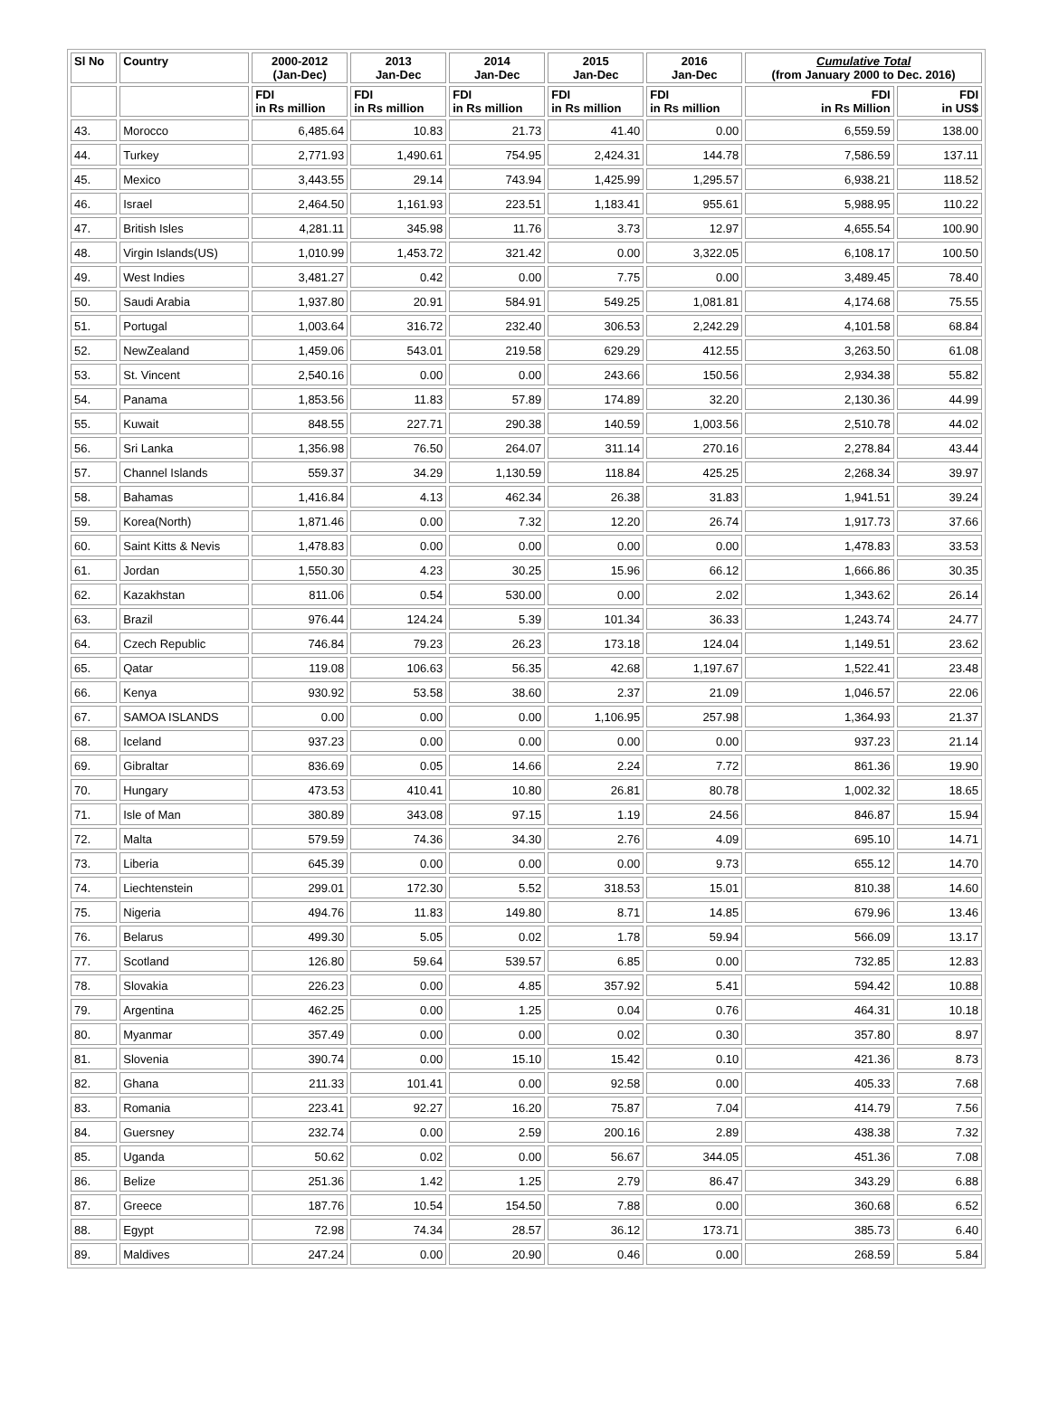| Sl No | Country | 2000-2012 (Jan-Dec) | 2013 Jan-Dec | 2014 Jan-Dec | 2015 Jan-Dec | 2016 Jan-Dec | Cumulative Total (from January 2000 to Dec. 2016) | |
| --- | --- | --- | --- | --- | --- | --- | --- | --- |
| | | FDI in Rs million | FDI in Rs million | FDI in Rs million | FDI in Rs million | FDI in Rs million | FDI in Rs Million | FDI in US$ |
| 43. | Morocco | 6,485.64 | 10.83 | 21.73 | 41.40 | 0.00 | 6,559.59 | 138.00 |
| 44. | Turkey | 2,771.93 | 1,490.61 | 754.95 | 2,424.31 | 144.78 | 7,586.59 | 137.11 |
| 45. | Mexico | 3,443.55 | 29.14 | 743.94 | 1,425.99 | 1,295.57 | 6,938.21 | 118.52 |
| 46. | Israel | 2,464.50 | 1,161.93 | 223.51 | 1,183.41 | 955.61 | 5,988.95 | 110.22 |
| 47. | British Isles | 4,281.11 | 345.98 | 11.76 | 3.73 | 12.97 | 4,655.54 | 100.90 |
| 48. | Virgin Islands(US) | 1,010.99 | 1,453.72 | 321.42 | 0.00 | 3,322.05 | 6,108.17 | 100.50 |
| 49. | West Indies | 3,481.27 | 0.42 | 0.00 | 7.75 | 0.00 | 3,489.45 | 78.40 |
| 50. | Saudi Arabia | 1,937.80 | 20.91 | 584.91 | 549.25 | 1,081.81 | 4,174.68 | 75.55 |
| 51. | Portugal | 1,003.64 | 316.72 | 232.40 | 306.53 | 2,242.29 | 4,101.58 | 68.84 |
| 52. | NewZealand | 1,459.06 | 543.01 | 219.58 | 629.29 | 412.55 | 3,263.50 | 61.08 |
| 53. | St. Vincent | 2,540.16 | 0.00 | 0.00 | 243.66 | 150.56 | 2,934.38 | 55.82 |
| 54. | Panama | 1,853.56 | 11.83 | 57.89 | 174.89 | 32.20 | 2,130.36 | 44.99 |
| 55. | Kuwait | 848.55 | 227.71 | 290.38 | 140.59 | 1,003.56 | 2,510.78 | 44.02 |
| 56. | Sri Lanka | 1,356.98 | 76.50 | 264.07 | 311.14 | 270.16 | 2,278.84 | 43.44 |
| 57. | Channel Islands | 559.37 | 34.29 | 1,130.59 | 118.84 | 425.25 | 2,268.34 | 39.97 |
| 58. | Bahamas | 1,416.84 | 4.13 | 462.34 | 26.38 | 31.83 | 1,941.51 | 39.24 |
| 59. | Korea(North) | 1,871.46 | 0.00 | 7.32 | 12.20 | 26.74 | 1,917.73 | 37.66 |
| 60. | Saint Kitts & Nevis | 1,478.83 | 0.00 | 0.00 | 0.00 | 0.00 | 1,478.83 | 33.53 |
| 61. | Jordan | 1,550.30 | 4.23 | 30.25 | 15.96 | 66.12 | 1,666.86 | 30.35 |
| 62. | Kazakhstan | 811.06 | 0.54 | 530.00 | 0.00 | 2.02 | 1,343.62 | 26.14 |
| 63. | Brazil | 976.44 | 124.24 | 5.39 | 101.34 | 36.33 | 1,243.74 | 24.77 |
| 64. | Czech Republic | 746.84 | 79.23 | 26.23 | 173.18 | 124.04 | 1,149.51 | 23.62 |
| 65. | Qatar | 119.08 | 106.63 | 56.35 | 42.68 | 1,197.67 | 1,522.41 | 23.48 |
| 66. | Kenya | 930.92 | 53.58 | 38.60 | 2.37 | 21.09 | 1,046.57 | 22.06 |
| 67. | SAMOA ISLANDS | 0.00 | 0.00 | 0.00 | 1,106.95 | 257.98 | 1,364.93 | 21.37 |
| 68. | Iceland | 937.23 | 0.00 | 0.00 | 0.00 | 0.00 | 937.23 | 21.14 |
| 69. | Gibraltar | 836.69 | 0.05 | 14.66 | 2.24 | 7.72 | 861.36 | 19.90 |
| 70. | Hungary | 473.53 | 410.41 | 10.80 | 26.81 | 80.78 | 1,002.32 | 18.65 |
| 71. | Isle of Man | 380.89 | 343.08 | 97.15 | 1.19 | 24.56 | 846.87 | 15.94 |
| 72. | Malta | 579.59 | 74.36 | 34.30 | 2.76 | 4.09 | 695.10 | 14.71 |
| 73. | Liberia | 645.39 | 0.00 | 0.00 | 0.00 | 9.73 | 655.12 | 14.70 |
| 74. | Liechtenstein | 299.01 | 172.30 | 5.52 | 318.53 | 15.01 | 810.38 | 14.60 |
| 75. | Nigeria | 494.76 | 11.83 | 149.80 | 8.71 | 14.85 | 679.96 | 13.46 |
| 76. | Belarus | 499.30 | 5.05 | 0.02 | 1.78 | 59.94 | 566.09 | 13.17 |
| 77. | Scotland | 126.80 | 59.64 | 539.57 | 6.85 | 0.00 | 732.85 | 12.83 |
| 78. | Slovakia | 226.23 | 0.00 | 4.85 | 357.92 | 5.41 | 594.42 | 10.88 |
| 79. | Argentina | 462.25 | 0.00 | 1.25 | 0.04 | 0.76 | 464.31 | 10.18 |
| 80. | Myanmar | 357.49 | 0.00 | 0.00 | 0.02 | 0.30 | 357.80 | 8.97 |
| 81. | Slovenia | 390.74 | 0.00 | 15.10 | 15.42 | 0.10 | 421.36 | 8.73 |
| 82. | Ghana | 211.33 | 101.41 | 0.00 | 92.58 | 0.00 | 405.33 | 7.68 |
| 83. | Romania | 223.41 | 92.27 | 16.20 | 75.87 | 7.04 | 414.79 | 7.56 |
| 84. | Guersney | 232.74 | 0.00 | 2.59 | 200.16 | 2.89 | 438.38 | 7.32 |
| 85. | Uganda | 50.62 | 0.02 | 0.00 | 56.67 | 344.05 | 451.36 | 7.08 |
| 86. | Belize | 251.36 | 1.42 | 1.25 | 2.79 | 86.47 | 343.29 | 6.88 |
| 87. | Greece | 187.76 | 10.54 | 154.50 | 7.88 | 0.00 | 360.68 | 6.52 |
| 88. | Egypt | 72.98 | 74.34 | 28.57 | 36.12 | 173.71 | 385.73 | 6.40 |
| 89. | Maldives | 247.24 | 0.00 | 20.90 | 0.46 | 0.00 | 268.59 | 5.84 |